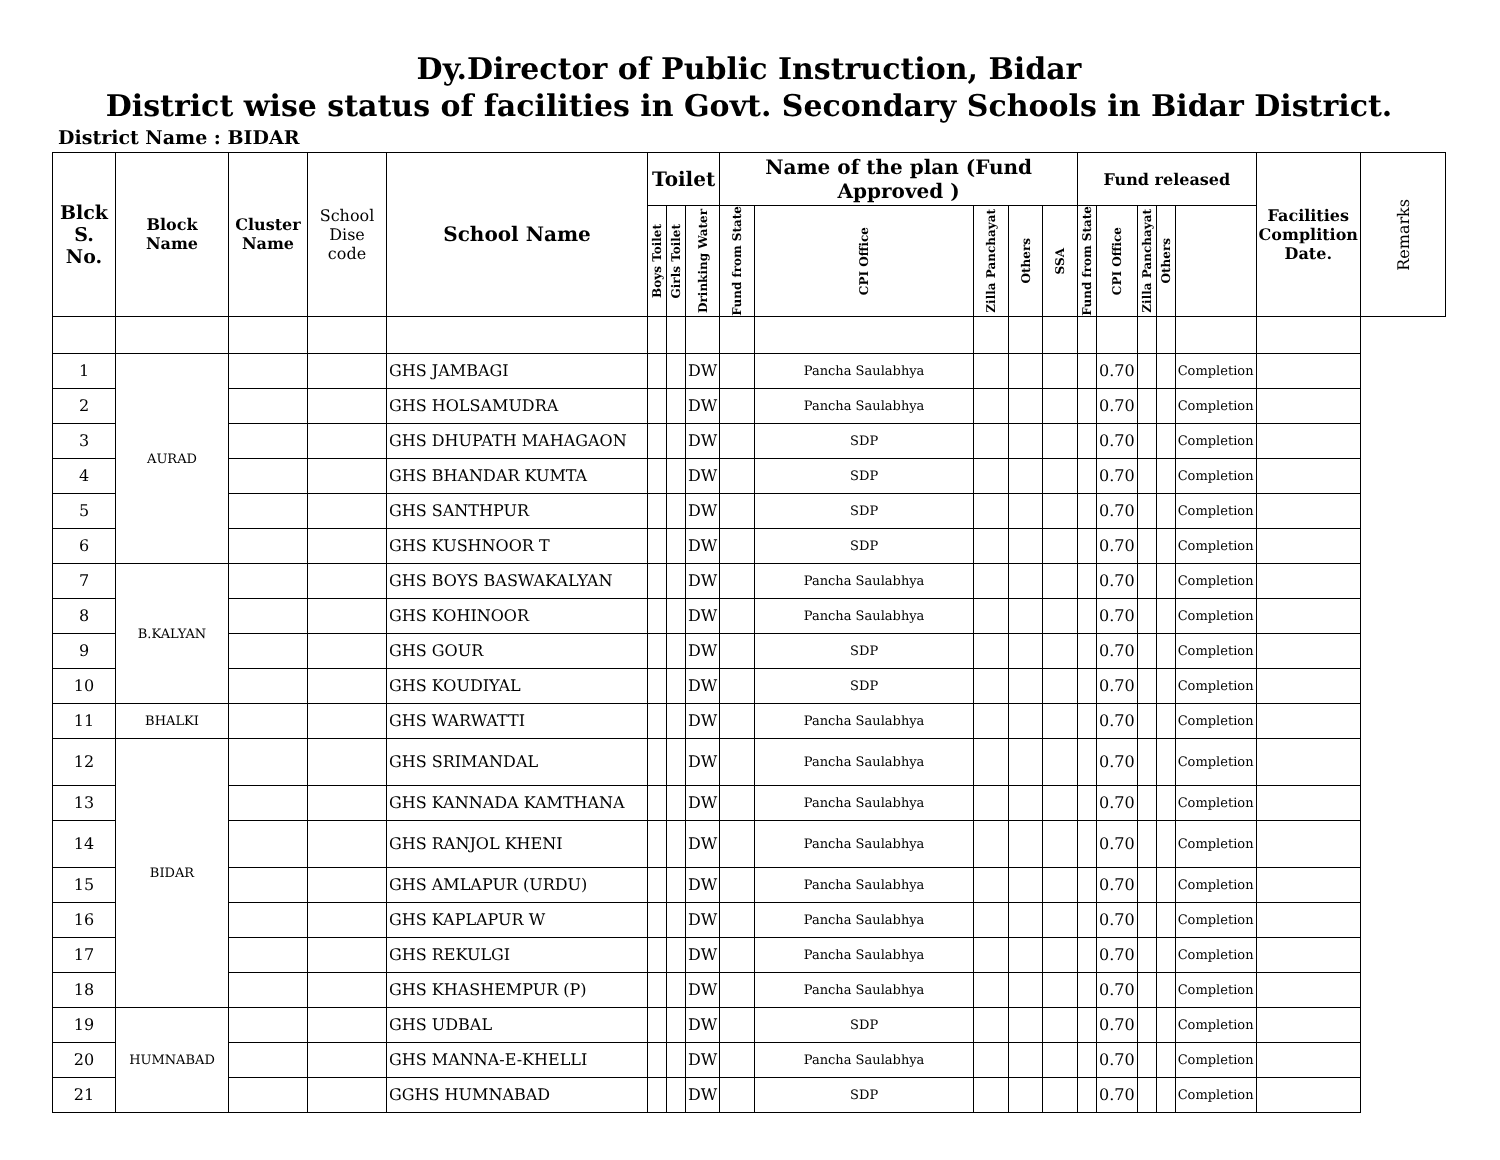Dy.Director of Public Instruction, Bidar
District wise status of facilities in Govt. Secondary Schools in Bidar District.
District Name : BIDAR
| Blck S. No. | Block Name | Cluster Name | School Dise code | School Name | Toilet | | | Name of the plan (Fund Approved ) | | | | | Fund released | | | | | Facilities Complition Date. | Remarks |
| --- | --- | --- | --- | --- | --- | --- | --- | --- | --- | --- | --- | --- | --- | --- | --- | --- | --- | --- | --- |
| | | | | | Boys Toilet | Girls Toilet | Drinking Water | Fund from State | CPI Office | Zilla Panchayat | Others | SSA | Fund from State | CPI Office | Zilla Panchayat | Others | | | |
| 1 | AURAD | | | GHS JAMBAGI | | | DW | | Pancha Saulabhya | | | | | 0.70 | | | Completion | | |
| 2 | | | | GHS HOLSAMUDRA | | | DW | | Pancha Saulabhya | | | | | 0.70 | | | Completion | | |
| 3 | | | | GHS DHUPATH MAHAGAON | | | DW | | SDP | | | | | 0.70 | | | Completion | | |
| 4 | | | | GHS BHANDAR KUMTA | | | DW | | SDP | | | | | 0.70 | | | Completion | | |
| 5 | | | | GHS SANTHPUR | | | DW | | SDP | | | | | 0.70 | | | Completion | | |
| 6 | | | | GHS KUSHNOOR T | | | DW | | SDP | | | | | 0.70 | | | Completion | | |
| 7 | B.KALYAN | | | GHS BOYS BASWAKALYAN | | | DW | | Pancha Saulabhya | | | | | 0.70 | | | Completion | | |
| 8 | | | | GHS KOHINOOR | | | DW | | Pancha Saulabhya | | | | | 0.70 | | | Completion | | |
| 9 | | | | GHS GOUR | | | DW | | SDP | | | | | 0.70 | | | Completion | | |
| 10 | | | | GHS KOUDIYAL | | | DW | | SDP | | | | | 0.70 | | | Completion | | |
| 11 | BHALKI | | | GHS WARWATTI | | | DW | | Pancha Saulabhya | | | | | 0.70 | | | Completion | | |
| 12 | BIDAR | | | GHS SRIMANDAL | | | DW | | Pancha Saulabhya | | | | | 0.70 | | | Completion | | |
| 13 | | | | GHS KANNADA KAMTHANA | | | DW | | Pancha Saulabhya | | | | | 0.70 | | | Completion | | |
| 14 | | | | GHS RANJOL KHENI | | | DW | | Pancha Saulabhya | | | | | 0.70 | | | Completion | | |
| 15 | | | | GHS AMLAPUR (URDU) | | | DW | | Pancha Saulabhya | | | | | 0.70 | | | Completion | | |
| 16 | | | | GHS KAPLAPUR W | | | DW | | Pancha Saulabhya | | | | | 0.70 | | | Completion | | |
| 17 | | | | GHS REKULGI | | | DW | | Pancha Saulabhya | | | | | 0.70 | | | Completion | | |
| 18 | | | | GHS KHASHEMPUR (P) | | | DW | | Pancha Saulabhya | | | | | 0.70 | | | Completion | | |
| 19 | HUMNABAD | | | GHS UDBAL | | | DW | | SDP | | | | | 0.70 | | | Completion | | |
| 20 | | | | GHS MANNA-E-KHELLI | | | DW | | Pancha Saulabhya | | | | | 0.70 | | | Completion | | |
| 21 | | | | GGHS HUMNABAD | | | DW | | SDP | | | | | 0.70 | | | Completion | | |